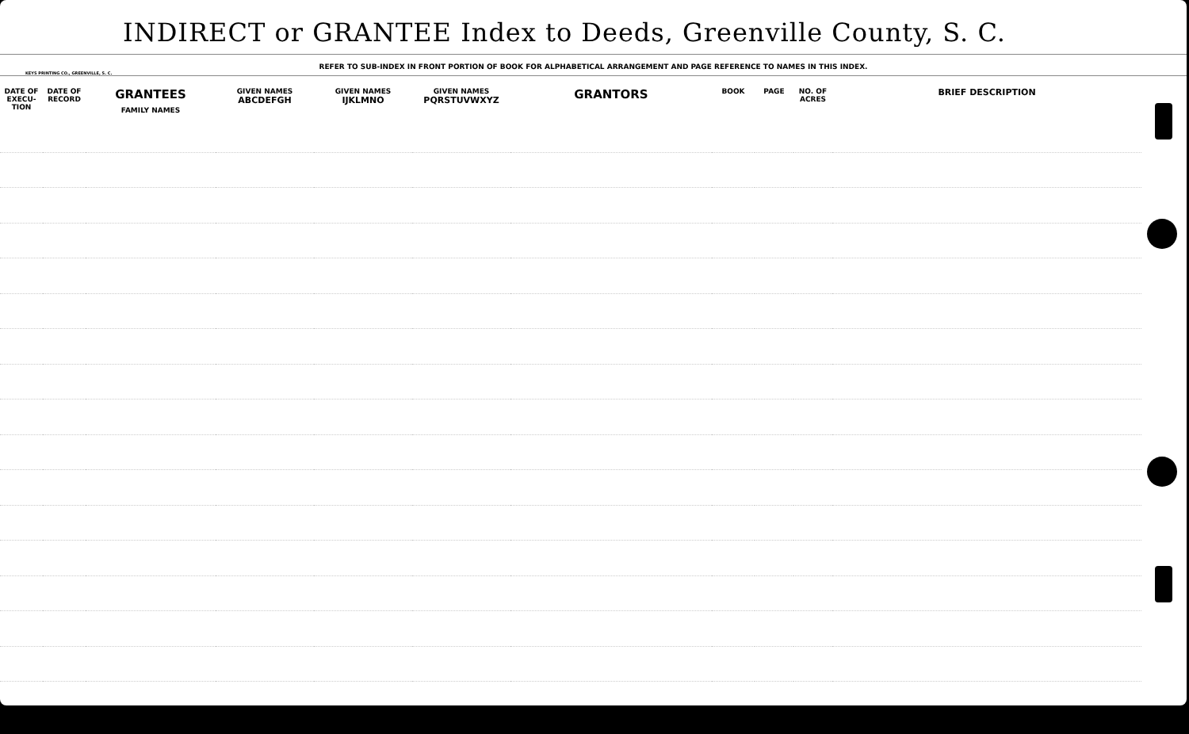INDIRECT or GRANTEE Index to Deeds, Greenville County, S. C.
REFER TO SUB-INDEX IN FRONT PORTION OF BOOK FOR ALPHABETICAL ARRANGEMENT AND PAGE REFERENCE TO NAMES IN THIS INDEX.
KEYS PRINTING CO., GREENVILLE, S. C.
| DATE OF EXECU- TION | DATE OF RECORD | GRANTEES FAMILY NAMES | GIVEN NAMES ABCDEFGH | GIVEN NAMES IJKLMNO | GIVEN NAMES PQRSTUVWXYZ | GRANTORS | BOOK | PAGE | NO. OF ACRES | BRIEF DESCRIPTION |
| --- | --- | --- | --- | --- | --- | --- | --- | --- | --- | --- |